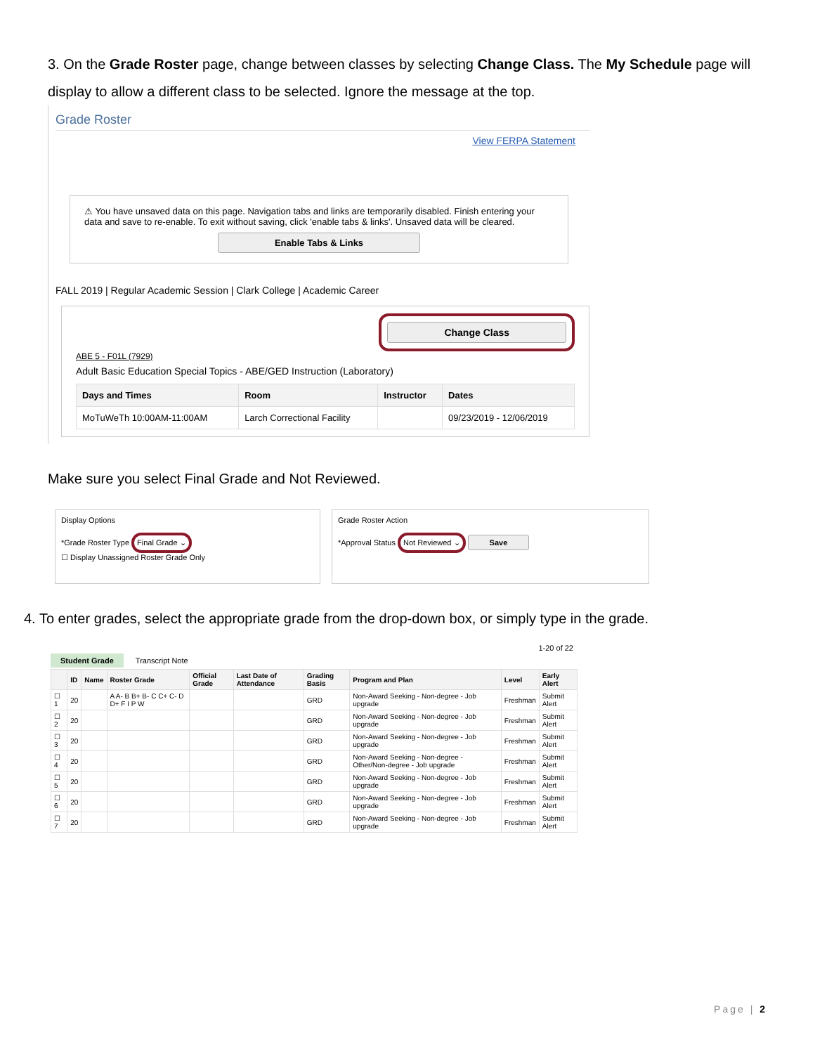3. On the Grade Roster page, change between classes by selecting Change Class. The My Schedule page will display to allow a different class to be selected. Ignore the message at the top.
Grade Roster
View FERPA Statement
⚠ You have unsaved data on this page. Navigation tabs and links are temporarily disabled. Finish entering your data and save to re-enable. To exit without saving, click 'enable tabs & links'. Unsaved data will be cleared.
Enable Tabs & Links
FALL 2019 | Regular Academic Session | Clark College | Academic Career
Change Class
ABE 5 - F01L (7929)
Adult Basic Education Special Topics - ABE/GED Instruction (Laboratory)
| Days and Times | Room | Instructor | Dates |
| --- | --- | --- | --- |
| MoTuWeTh 10:00AM-11:00AM | Larch Correctional Facility | | 09/23/2019 - 12/06/2019 |
Make sure you select Final Grade and Not Reviewed.
Display Options
*Grade Roster Type Final Grade ⌄
☐ Display Unassigned Roster Grade Only
Grade Roster Action
*Approval Status Not Reviewed ⌄ Save
4. To enter grades, select the appropriate grade from the drop-down box, or simply type in the grade.
1-20 of 22
Student Grade Transcript Note
| | ID | Name | Roster Grade | Official Grade | Last Date of Attendance | Grading Basis | Program and Plan | Level | Early Alert |
| --- | --- | --- | --- | --- | --- | --- | --- | --- | --- |
| ☐ 1 | 20 | | A A- B B+ B- C C+ C- D D+ F I P W | | | GRD | Non-Award Seeking - Non-degree - Job upgrade | Freshman | Submit Alert |
| ☐ 2 | 20 | | | | | GRD | Non-Award Seeking - Non-degree - Job upgrade | Freshman | Submit Alert |
| ☐ 3 | 20 | | | | | GRD | Non-Award Seeking - Non-degree - Job upgrade | Freshman | Submit Alert |
| ☐ 4 | 20 | | | | | GRD | Non-Award Seeking - Non-degree - Other/Non-degree - Job upgrade | Freshman | Submit Alert |
| ☐ 5 | 20 | | | | | GRD | Non-Award Seeking - Non-degree - Job upgrade | Freshman | Submit Alert |
| ☐ 6 | 20 | | | | | GRD | Non-Award Seeking - Non-degree - Job upgrade | Freshman | Submit Alert |
| ☐ 7 | 20 | | | | | GRD | Non-Award Seeking - Non-degree - Job upgrade | Freshman | Submit Alert |
Page | 2